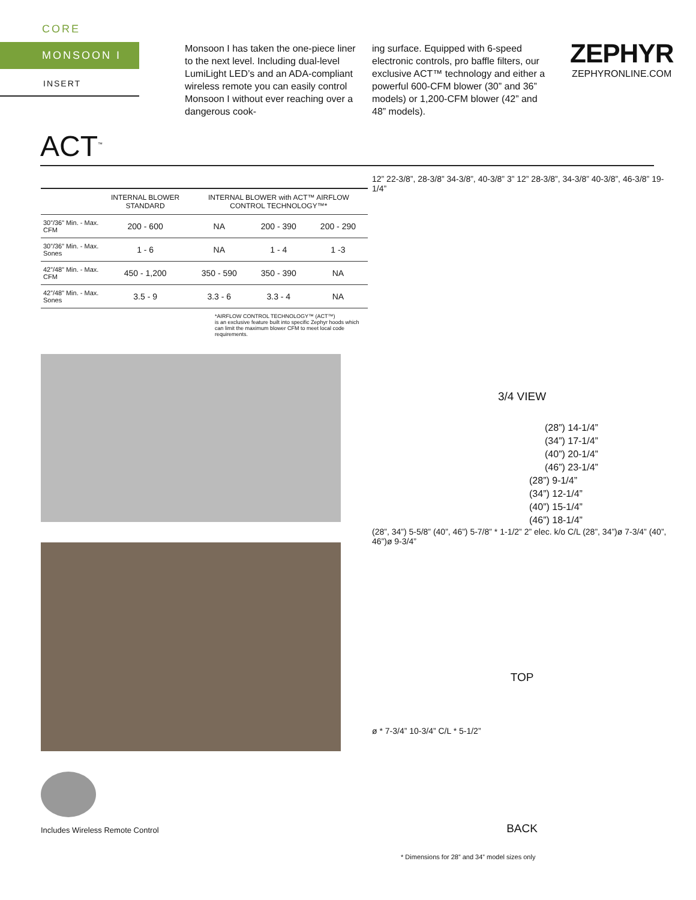CORE
MONSOON I
INSERT
Monsoon I has taken the one-piece liner to the next level. Including dual-level LumiLight LED’s and an ADA-compliant wireless remote you can easily control Monsoon I without ever reaching over a dangerous cook-
ing surface. Equipped with 6-speed electronic controls, pro baffle filters, our exclusive ACT™ technology and either a powerful 600-CFM blower (30” and 36” models) or 1,200-CFM blower (42” and 48” models).
ZEPHYR
ZEPHYRONLINE.COM
ACT<sup>™</sup>
| | INTERNAL BLOWER STANDARD | INTERNAL BLOWER with ACT™ AIRFLOW CONTROL TECHNOLOGY™* | | |
| --- | --- | --- | --- | --- |
| 30”/36” Min. - Max. CFM | 200 - 600 | NA | 200 - 390 | 200 - 290 |
| 30”/36” Min. - Max. Sones | 1 - 6 | NA | 1 - 4 | 1 -3 |
| 42”/48” Min. - Max. CFM | 450 - 1,200 | 350 - 590 | 350 - 390 | NA |
| 42”/48” Min. - Max. Sones | 3.5 - 9 | 3.3 - 6 | 3.3 - 4 | NA |
*AIRFLOW CONTROL TECHNOLOGY™ (ACT™)
is an exclusive feature built into specific Zephyr hoods which can limit the maximum blower CFM to meet local code requirements.
Includes Wireless Remote Control
12” 22-3/8”, 28-3/8” 34-3/8”, 40-3/8” 3” 12” 28-3/8”, 34-3/8” 40-3/8”, 46-3/8” 19-1/4”
3/4 VIEW
(28”) 14-1/4”
(34”) 17-1/4”
(40”) 20-1/4”
(46”) 23-1/4”
(28”) 9-1/4”
(34”) 12-1/4”
(40”) 15-1/4”
(46”) 18-1/4”
(28”, 34”) 5-5/8” (40”, 46”) 5-7/8” * 1-1/2” 2” elec. k/o C/L (28”, 34”)ø 7-3/4” (40”, 46”)ø 9-3/4”
TOP
ø * 7-3/4” 10-3/4” C/L * 5-1/2”
BACK
* Dimensions for 28” and 34” model sizes only